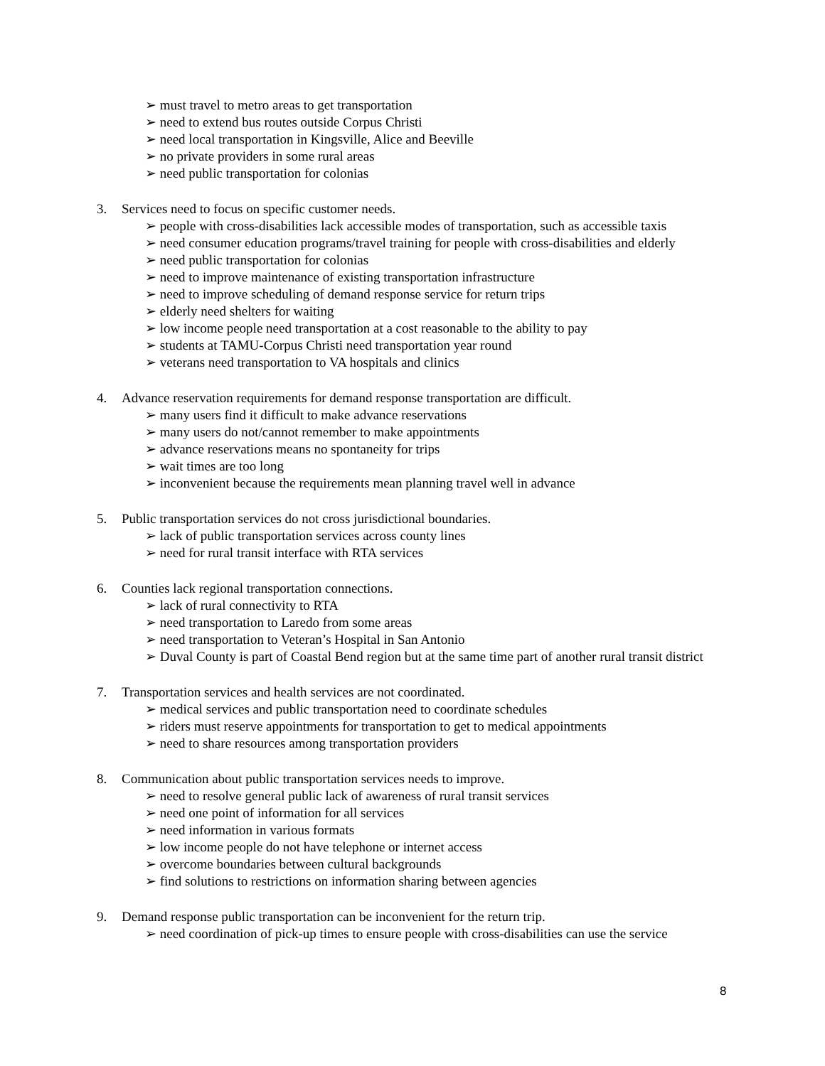➢ must travel to metro areas to get transportation
➢ need to extend bus routes outside Corpus Christi
➢ need local transportation in Kingsville, Alice and Beeville
➢ no private providers in some rural areas
➢ need public transportation for colonias
3. Services need to focus on specific customer needs.
➢ people with cross-disabilities lack accessible modes of transportation, such as accessible taxis
➢ need consumer education programs/travel training for people with cross-disabilities and elderly
➢ need public transportation for colonias
➢ need to improve maintenance of existing transportation infrastructure
➢ need to improve scheduling of demand response service for return trips
➢ elderly need shelters for waiting
➢ low income people need transportation at a cost reasonable to the ability to pay
➢ students at TAMU-Corpus Christi need transportation year round
➢ veterans need transportation to VA hospitals and clinics
4. Advance reservation requirements for demand response transportation are difficult.
➢ many users find it difficult to make advance reservations
➢ many users do not/cannot remember to make appointments
➢ advance reservations means no spontaneity for trips
➢ wait times are too long
➢ inconvenient because the requirements mean planning travel well in advance
5. Public transportation services do not cross jurisdictional boundaries.
➢ lack of public transportation services across county lines
➢ need for rural transit interface with RTA services
6. Counties lack regional transportation connections.
➢ lack of rural connectivity to RTA
➢ need transportation to Laredo from some areas
➢ need transportation to Veteran’s Hospital in San Antonio
➢ Duval County is part of Coastal Bend region but at the same time part of another rural transit district
7. Transportation services and health services are not coordinated.
➢ medical services and public transportation need to coordinate schedules
➢ riders must reserve appointments for transportation to get to medical appointments
➢ need to share resources among transportation providers
8. Communication about public transportation services needs to improve.
➢ need to resolve general public lack of awareness of rural transit services
➢ need one point of information for all services
➢ need information in various formats
➢ low income people do not have telephone or internet access
➢ overcome boundaries between cultural backgrounds
➢ find solutions to restrictions on information sharing between agencies
9. Demand response public transportation can be inconvenient for the return trip.
➢ need coordination of pick-up times to ensure people with cross-disabilities can use the service
8